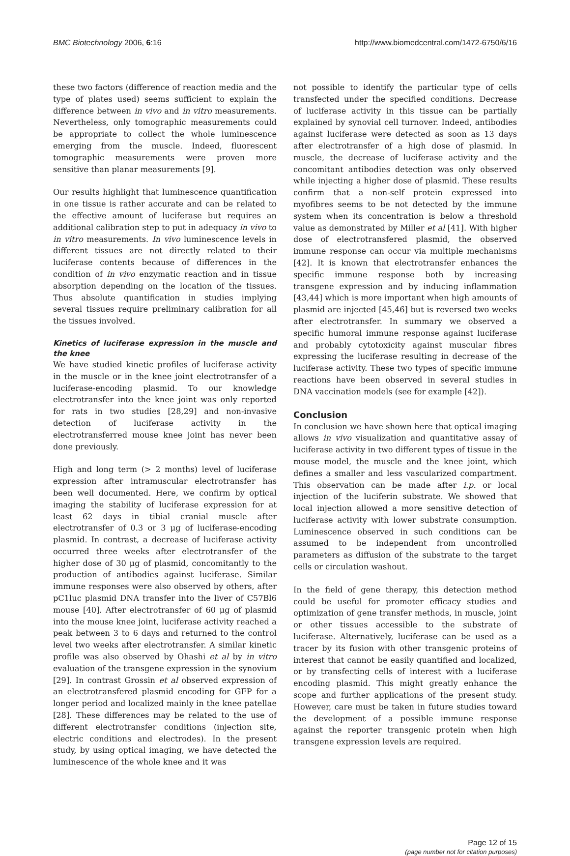BMC Biotechnology 2006, 6:16 http://www.biomedcentral.com/1472-6750/6/16
these two factors (difference of reaction media and the type of plates used) seems sufficient to explain the difference between in vivo and in vitro measurements. Nevertheless, only tomographic measurements could be appropriate to collect the whole luminescence emerging from the muscle. Indeed, fluorescent tomographic measurements were proven more sensitive than planar measurements [9].
Our results highlight that luminescence quantification in one tissue is rather accurate and can be related to the effective amount of luciferase but requires an additional calibration step to put in adequacy in vivo to in vitro measurements. In vivo luminescence levels in different tissues are not directly related to their luciferase contents because of differences in the condition of in vivo enzymatic reaction and in tissue absorption depending on the location of the tissues. Thus absolute quantification in studies implying several tissues require preliminary calibration for all the tissues involved.
Kinetics of luciferase expression in the muscle and the knee
We have studied kinetic profiles of luciferase activity in the muscle or in the knee joint electrotransfer of a luciferase-encoding plasmid. To our knowledge electrotransfer into the knee joint was only reported for rats in two studies [28,29] and non-invasive detection of luciferase activity in the electrotransferred mouse knee joint has never been done previously.
High and long term (> 2 months) level of luciferase expression after intramuscular electrotransfer has been well documented. Here, we confirm by optical imaging the stability of luciferase expression for at least 62 days in tibial cranial muscle after electrotransfer of 0.3 or 3 μg of luciferase-encoding plasmid. In contrast, a decrease of luciferase activity occurred three weeks after electrotransfer of the higher dose of 30 μg of plasmid, concomitantly to the production of antibodies against luciferase. Similar immune responses were also observed by others, after pC1luc plasmid DNA transfer into the liver of C57Bl6 mouse [40]. After electrotransfer of 60 μg of plasmid into the mouse knee joint, luciferase activity reached a peak between 3 to 6 days and returned to the control level two weeks after electrotransfer. A similar kinetic profile was also observed by Ohashi et al by in vitro evaluation of the transgene expression in the synovium [29]. In contrast Grossin et al observed expression of an electrotransfered plasmid encoding for GFP for a longer period and localized mainly in the knee patellae [28]. These differences may be related to the use of different electrotransfer conditions (injection site, electric conditions and electrodes). In the present study, by using optical imaging, we have detected the luminescence of the whole knee and it was
not possible to identify the particular type of cells transfected under the specified conditions. Decrease of luciferase activity in this tissue can be partially explained by synovial cell turnover. Indeed, antibodies against luciferase were detected as soon as 13 days after electrotransfer of a high dose of plasmid. In muscle, the decrease of luciferase activity and the concomitant antibodies detection was only observed while injecting a higher dose of plasmid. These results confirm that a non-self protein expressed into myofibres seems to be not detected by the immune system when its concentration is below a threshold value as demonstrated by Miller et al [41]. With higher dose of electrotransfered plasmid, the observed immune response can occur via multiple mechanisms [42]. It is known that electrotransfer enhances the specific immune response both by increasing transgene expression and by inducing inflammation [43,44] which is more important when high amounts of plasmid are injected [45,46] but is reversed two weeks after electrotransfer. In summary we observed a specific humoral immune response against luciferase and probably cytotoxicity against muscular fibres expressing the luciferase resulting in decrease of the luciferase activity. These two types of specific immune reactions have been observed in several studies in DNA vaccination models (see for example [42]).
Conclusion
In conclusion we have shown here that optical imaging allows in vivo visualization and quantitative assay of luciferase activity in two different types of tissue in the mouse model, the muscle and the knee joint, which defines a smaller and less vascularized compartment. This observation can be made after i.p. or local injection of the luciferin substrate. We showed that local injection allowed a more sensitive detection of luciferase activity with lower substrate consumption. Luminescence observed in such conditions can be assumed to be independent from uncontrolled parameters as diffusion of the substrate to the target cells or circulation washout.
In the field of gene therapy, this detection method could be useful for promoter efficacy studies and optimization of gene transfer methods, in muscle, joint or other tissues accessible to the substrate of luciferase. Alternatively, luciferase can be used as a tracer by its fusion with other transgenic proteins of interest that cannot be easily quantified and localized, or by transfecting cells of interest with a luciferase encoding plasmid. This might greatly enhance the scope and further applications of the present study. However, care must be taken in future studies toward the development of a possible immune response against the reporter transgenic protein when high transgene expression levels are required.
Page 12 of 15
(page number not for citation purposes)